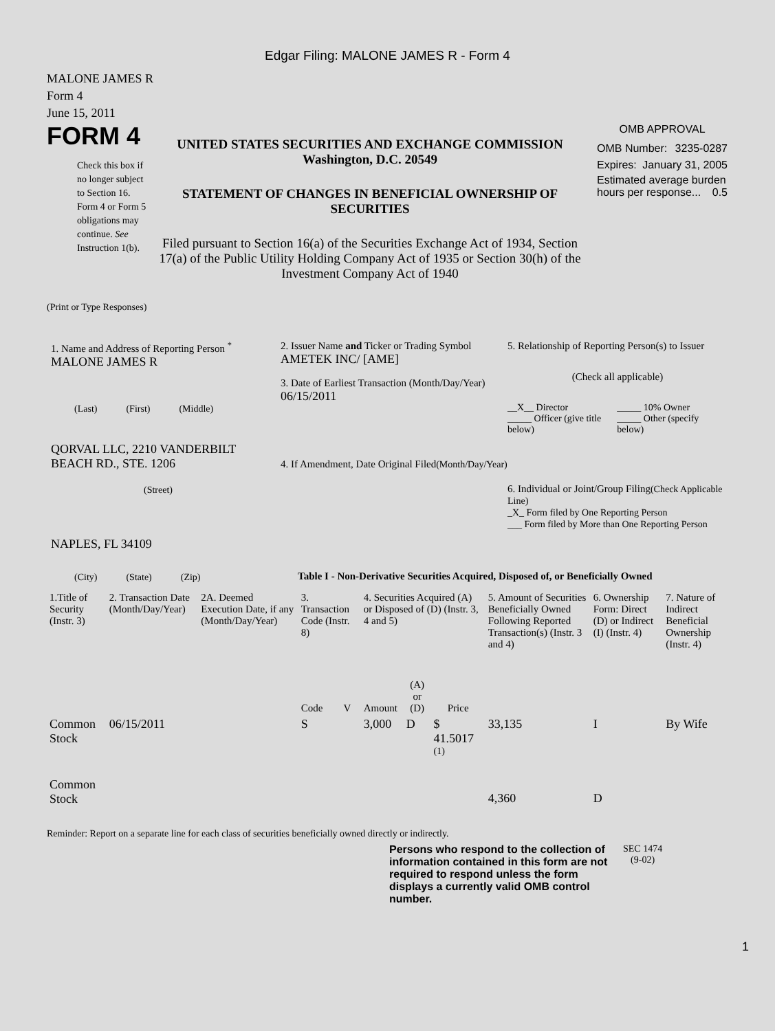Edgar Filing: MALONE JAMES R - Form 4
MALONE JAMES R
Form 4
June 15, 2011
FORM 4
Check this box if no longer subject to Section 16. Form 4 or Form 5 obligations may continue. See Instruction 1(b).
UNITED STATES SECURITIES AND EXCHANGE COMMISSION
Washington, D.C. 20549
STATEMENT OF CHANGES IN BENEFICIAL OWNERSHIP OF SECURITIES
Filed pursuant to Section 16(a) of the Securities Exchange Act of 1934, Section 17(a) of the Public Utility Holding Company Act of 1935 or Section 30(h) of the Investment Company Act of 1940
OMB APPROVAL
OMB Number: 3235-0287
Expires: January 31, 2005
Estimated average burden hours per response... 0.5
(Print or Type Responses)
1. Name and Address of Reporting Person <sup>*</sup>
MALONE JAMES R
(Last) (First) (Middle)
QORVAL LLC, 2210 VANDERBILT BEACH RD., STE. 1206
(Street)
NAPLES, FL 34109
(City) (State) (Zip)
2. Issuer Name and Ticker or Trading Symbol
AMETEK INC/ [AME]
3. Date of Earliest Transaction (Month/Day/Year)
06/15/2011
4. If Amendment, Date Original Filed(Month/Day/Year)
5. Relationship of Reporting Person(s) to Issuer
(Check all applicable)
__X__ Director
_____ Officer (give title below)
_____ 10% Owner
_____ Other (specify below)
6. Individual or Joint/Group Filing(Check Applicable Line)
_X_ Form filed by One Reporting Person
___ Form filed by More than One Reporting Person
Table I - Non-Derivative Securities Acquired, Disposed of, or Beneficially Owned
| 1.Title of Security (Instr. 3) | 2. Transaction Date (Month/Day/Year) | 2A. Deemed Execution Date, if any (Month/Day/Year) | 3. Transaction Code (Instr. 8) | | 4. Securities Acquired (A) or Disposed of (D) (Instr. 3, 4 and 5) | | | 5. Amount of Securities Beneficially Owned Following Reported Transaction(s) (Instr. 3 and 4) | 6. Ownership Form: Direct (D) or Indirect (I) (Instr. 4) | 7. Nature of Indirect Beneficial Ownership (Instr. 4) |
| --- | --- | --- | --- | --- | --- | --- | --- | --- | --- | --- |
| | | | Code | V | Amount | (A) or (D) | Price | | | |
| Common Stock | 06/15/2011 | | S | | 3,000 | D | $ 41.5017 <sup>(1)</sup> | 33,135 | I | By Wife |
| Common Stock | | | | | | | | 4,360 | D | |
Reminder: Report on a separate line for each class of securities beneficially owned directly or indirectly.
Persons who respond to the collection of information contained in this form are not required to respond unless the form displays a currently valid OMB control number.
SEC 1474
(9-02)
1